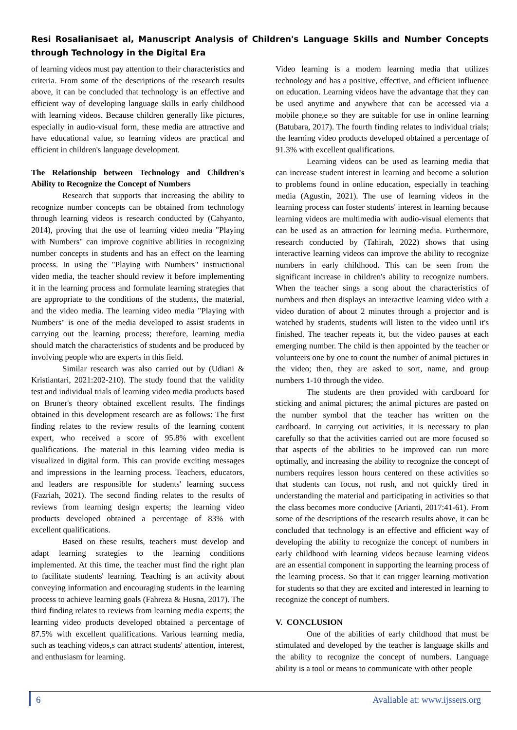Resi Rosalianisaet al, Manuscript Analysis of Children's Language Skills and Number Concepts through Technology in the Digital Era
of learning videos must pay attention to their characteristics and criteria. From some of the descriptions of the research results above, it can be concluded that technology is an effective and efficient way of developing language skills in early childhood with learning videos. Because children generally like pictures, especially in audio-visual form, these media are attractive and have educational value, so learning videos are practical and efficient in children's language development.
The Relationship between Technology and Children's Ability to Recognize the Concept of Numbers
Research that supports that increasing the ability to recognize number concepts can be obtained from technology through learning videos is research conducted by (Cahyanto, 2014), proving that the use of learning video media "Playing with Numbers" can improve cognitive abilities in recognizing number concepts in students and has an effect on the learning process. In using the "Playing with Numbers" instructional video media, the teacher should review it before implementing it in the learning process and formulate learning strategies that are appropriate to the conditions of the students, the material, and the video media. The learning video media "Playing with Numbers" is one of the media developed to assist students in carrying out the learning process; therefore, learning media should match the characteristics of students and be produced by involving people who are experts in this field.
Similar research was also carried out by (Udiani & Kristiantari, 2021:202-210). The study found that the validity test and individual trials of learning video media products based on Bruner's theory obtained excellent results. The findings obtained in this development research are as follows: The first finding relates to the review results of the learning content expert, who received a score of 95.8% with excellent qualifications. The material in this learning video media is visualized in digital form. This can provide exciting messages and impressions in the learning process. Teachers, educators, and leaders are responsible for students' learning success (Fazriah, 2021). The second finding relates to the results of reviews from learning design experts; the learning video products developed obtained a percentage of 83% with excellent qualifications.
Based on these results, teachers must develop and adapt learning strategies to the learning conditions implemented. At this time, the teacher must find the right plan to facilitate students' learning. Teaching is an activity about conveying information and encouraging students in the learning process to achieve learning goals (Fahreza & Husna, 2017). The third finding relates to reviews from learning media experts; the learning video products developed obtained a percentage of 87.5% with excellent qualifications. Various learning media, such as teaching videos,s can attract students' attention, interest, and enthusiasm for learning.
Video learning is a modern learning media that utilizes technology and has a positive, effective, and efficient influence on education. Learning videos have the advantage that they can be used anytime and anywhere that can be accessed via a mobile phone,e so they are suitable for use in online learning (Batubara, 2017). The fourth finding relates to individual trials; the learning video products developed obtained a percentage of 91.3% with excellent qualifications.
Learning videos can be used as learning media that can increase student interest in learning and become a solution to problems found in online education, especially in teaching media (Agustin, 2021). The use of learning videos in the learning process can foster students' interest in learning because learning videos are multimedia with audio-visual elements that can be used as an attraction for learning media. Furthermore, research conducted by (Tahirah, 2022) shows that using interactive learning videos can improve the ability to recognize numbers in early childhood. This can be seen from the significant increase in children's ability to recognize numbers. When the teacher sings a song about the characteristics of numbers and then displays an interactive learning video with a video duration of about 2 minutes through a projector and is watched by students, students will listen to the video until it's finished. The teacher repeats it, but the video pauses at each emerging number. The child is then appointed by the teacher or volunteers one by one to count the number of animal pictures in the video; then, they are asked to sort, name, and group numbers 1-10 through the video.
The students are then provided with cardboard for sticking and animal pictures; the animal pictures are pasted on the number symbol that the teacher has written on the cardboard. In carrying out activities, it is necessary to plan carefully so that the activities carried out are more focused so that aspects of the abilities to be improved can run more optimally, and increasing the ability to recognize the concept of numbers requires lesson hours centered on these activities so that students can focus, not rush, and not quickly tired in understanding the material and participating in activities so that the class becomes more conducive (Arianti, 2017:41-61). From some of the descriptions of the research results above, it can be concluded that technology is an effective and efficient way of developing the ability to recognize the concept of numbers in early childhood with learning videos because learning videos are an essential component in supporting the learning process of the learning process. So that it can trigger learning motivation for students so that they are excited and interested in learning to recognize the concept of numbers.
V. CONCLUSION
One of the abilities of early childhood that must be stimulated and developed by the teacher is language skills and the ability to recognize the concept of numbers. Language ability is a tool or means to communicate with other people
6 Avaliable at: www.ijssers.org